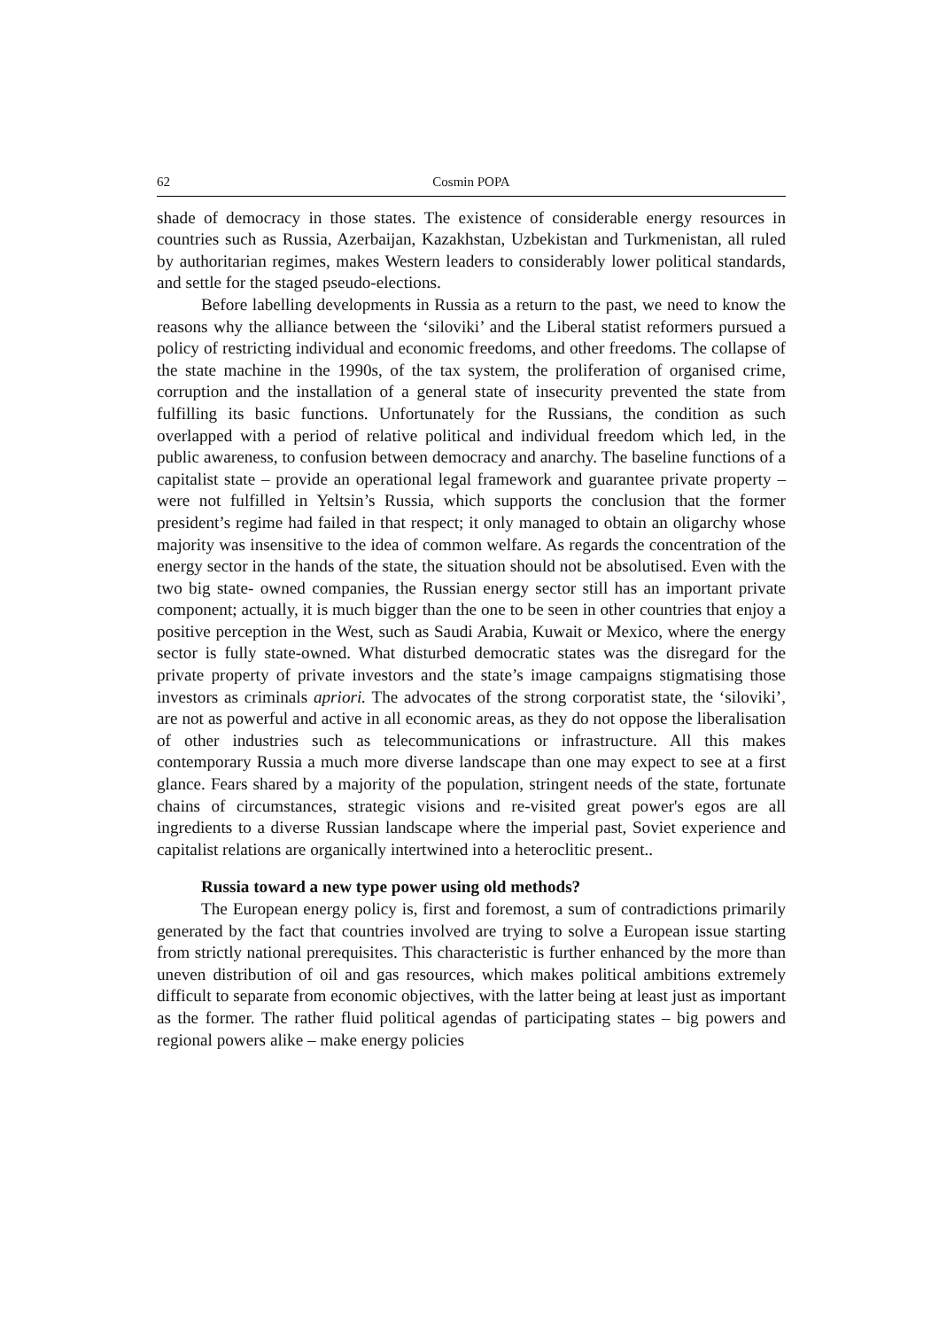62 Cosmin POPA
shade of democracy in those states. The existence of considerable energy resources in countries such as Russia, Azerbaijan, Kazakhstan, Uzbekistan and Turkmenistan, all ruled by authoritarian regimes, makes Western leaders to considerably lower political standards, and settle for the staged pseudo-elections.
Before labelling developments in Russia as a return to the past, we need to know the reasons why the alliance between the ‘siloviki’ and the Liberal statist reformers pursued a policy of restricting individual and economic freedoms, and other freedoms. The collapse of the state machine in the 1990s, of the tax system, the proliferation of organised crime, corruption and the installation of a general state of insecurity prevented the state from fulfilling its basic functions. Unfortunately for the Russians, the condition as such overlapped with a period of relative political and individual freedom which led, in the public awareness, to confusion between democracy and anarchy. The baseline functions of a capitalist state – provide an operational legal framework and guarantee private property – were not fulfilled in Yeltsin’s Russia, which supports the conclusion that the former president’s regime had failed in that respect; it only managed to obtain an oligarchy whose majority was insensitive to the idea of common welfare. As regards the concentration of the energy sector in the hands of the state, the situation should not be absolutised. Even with the two big state- owned companies, the Russian energy sector still has an important private component; actually, it is much bigger than the one to be seen in other countries that enjoy a positive perception in the West, such as Saudi Arabia, Kuwait or Mexico, where the energy sector is fully state-owned. What disturbed democratic states was the disregard for the private property of private investors and the state’s image campaigns stigmatising those investors as criminals apriori. The advocates of the strong corporatist state, the ‘siloviki’, are not as powerful and active in all economic areas, as they do not oppose the liberalisation of other industries such as telecommunications or infrastructure. All this makes contemporary Russia a much more diverse landscape than one may expect to see at a first glance. Fears shared by a majority of the population, stringent needs of the state, fortunate chains of circumstances, strategic visions and re-visited great power's egos are all ingredients to a diverse Russian landscape where the imperial past, Soviet experience and capitalist relations are organically intertwined into a heteroclitic present..
Russia toward a new type power using old methods?
The European energy policy is, first and foremost, a sum of contradictions primarily generated by the fact that countries involved are trying to solve a European issue starting from strictly national prerequisites. This characteristic is further enhanced by the more than uneven distribution of oil and gas resources, which makes political ambitions extremely difficult to separate from economic objectives, with the latter being at least just as important as the former. The rather fluid political agendas of participating states – big powers and regional powers alike – make energy policies